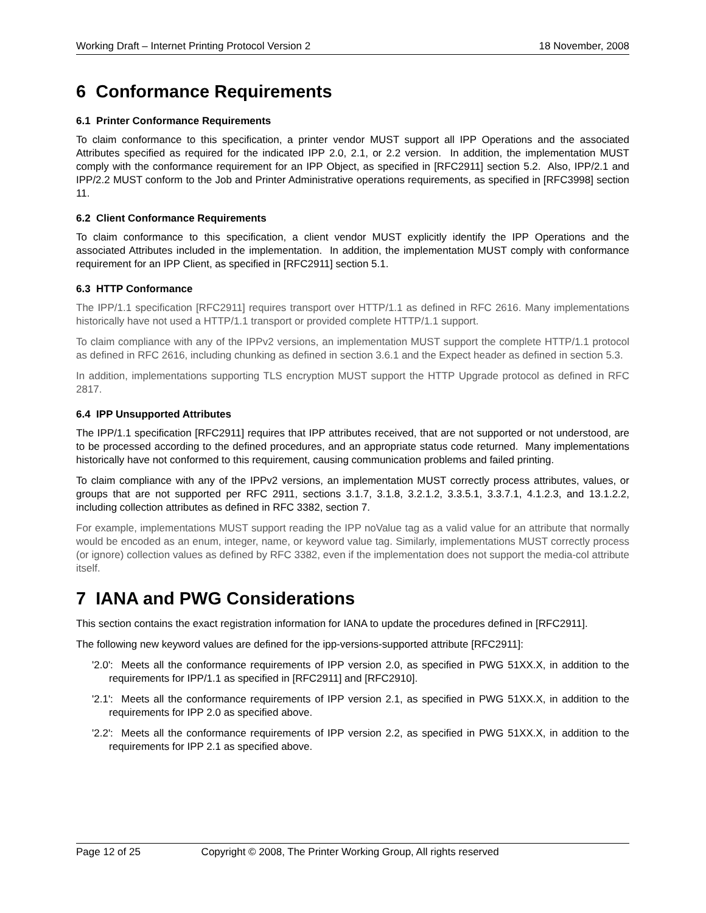Working Draft – Internet Printing Protocol Version 2 18 November, 2008
6 Conformance Requirements
6.1 Printer Conformance Requirements
To claim conformance to this specification, a printer vendor MUST support all IPP Operations and the associated Attributes specified as required for the indicated IPP 2.0, 2.1, or 2.2 version. In addition, the implementation MUST comply with the conformance requirement for an IPP Object, as specified in [RFC2911] section 5.2. Also, IPP/2.1 and IPP/2.2 MUST conform to the Job and Printer Administrative operations requirements, as specified in [RFC3998] section 11.
6.2 Client Conformance Requirements
To claim conformance to this specification, a client vendor MUST explicitly identify the IPP Operations and the associated Attributes included in the implementation. In addition, the implementation MUST comply with conformance requirement for an IPP Client, as specified in [RFC2911] section 5.1.
6.3 HTTP Conformance
The IPP/1.1 specification [RFC2911] requires transport over HTTP/1.1 as defined in RFC 2616. Many implementations historically have not used a HTTP/1.1 transport or provided complete HTTP/1.1 support.
To claim compliance with any of the IPPv2 versions, an implementation MUST support the complete HTTP/1.1 protocol as defined in RFC 2616, including chunking as defined in section 3.6.1 and the Expect header as defined in section 5.3.
In addition, implementations supporting TLS encryption MUST support the HTTP Upgrade protocol as defined in RFC 2817.
6.4 IPP Unsupported Attributes
The IPP/1.1 specification [RFC2911] requires that IPP attributes received, that are not supported or not understood, are to be processed according to the defined procedures, and an appropriate status code returned. Many implementations historically have not conformed to this requirement, causing communication problems and failed printing.
To claim compliance with any of the IPPv2 versions, an implementation MUST correctly process attributes, values, or groups that are not supported per RFC 2911, sections 3.1.7, 3.1.8, 3.2.1.2, 3.3.5.1, 3.3.7.1, 4.1.2.3, and 13.1.2.2, including collection attributes as defined in RFC 3382, section 7.
For example, implementations MUST support reading the IPP noValue tag as a valid value for an attribute that normally would be encoded as an enum, integer, name, or keyword value tag. Similarly, implementations MUST correctly process (or ignore) collection values as defined by RFC 3382, even if the implementation does not support the media-col attribute itself.
7 IANA and PWG Considerations
This section contains the exact registration information for IANA to update the procedures defined in [RFC2911].
The following new keyword values are defined for the ipp-versions-supported attribute [RFC2911]:
'2.0': Meets all the conformance requirements of IPP version 2.0, as specified in PWG 51XX.X, in addition to the requirements for IPP/1.1 as specified in [RFC2911] and [RFC2910].
'2.1': Meets all the conformance requirements of IPP version 2.1, as specified in PWG 51XX.X, in addition to the requirements for IPP 2.0 as specified above.
'2.2': Meets all the conformance requirements of IPP version 2.2, as specified in PWG 51XX.X, in addition to the requirements for IPP 2.1 as specified above.
Page 12 of 25 Copyright © 2008, The Printer Working Group, All rights reserved